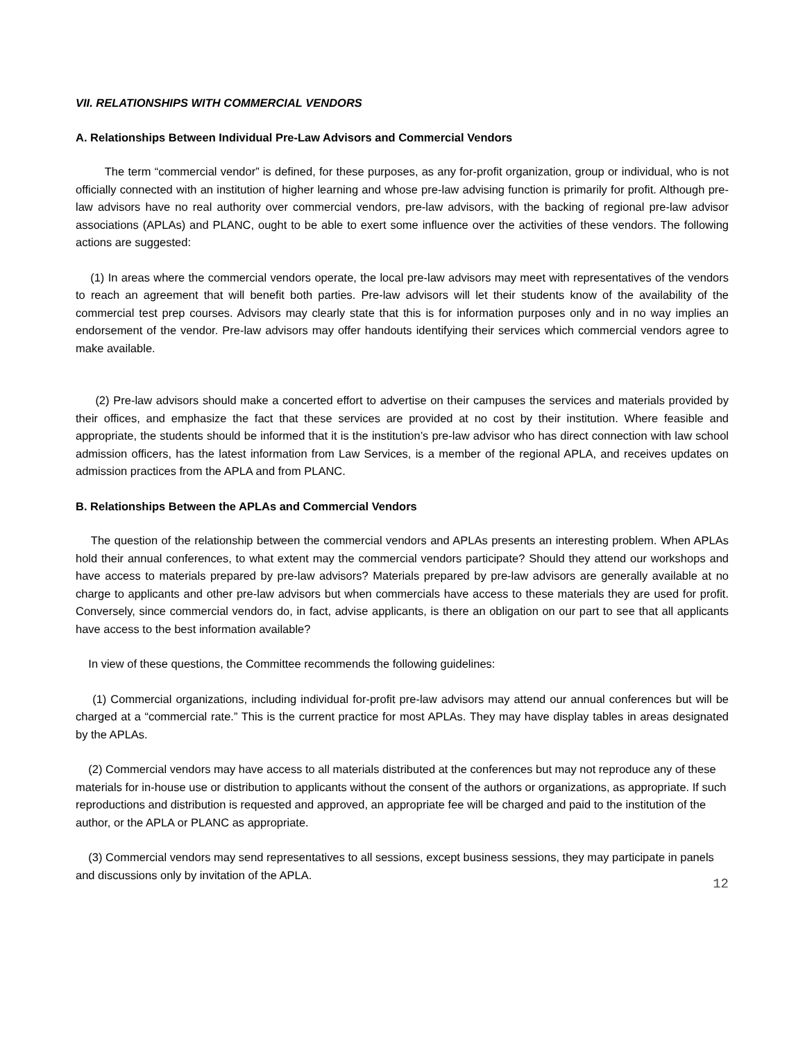VII. RELATIONSHIPS WITH COMMERCIAL VENDORS
A. Relationships Between Individual Pre-Law Advisors and Commercial Vendors
The term “commercial vendor” is defined, for these purposes, as any for-profit organization, group or individual, who is not officially connected with an institution of higher learning and whose pre-law advising function is primarily for profit. Although pre-law advisors have no real authority over commercial vendors, pre-law advisors, with the backing of regional pre-law advisor associations (APLAs) and PLANC, ought to be able to exert some influence over the activities of these vendors. The following actions are suggested:
(1) In areas where the commercial vendors operate, the local pre-law advisors may meet with representatives of the vendors to reach an agreement that will benefit both parties. Pre-law advisors will let their students know of the availability of the commercial test prep courses. Advisors may clearly state that this is for information purposes only and in no way implies an endorsement of the vendor. Pre-law advisors may offer handouts identifying their services which commercial vendors agree to make available.
(2) Pre-law advisors should make a concerted effort to advertise on their campuses the services and materials provided by their offices, and emphasize the fact that these services are provided at no cost by their institution. Where feasible and appropriate, the students should be informed that it is the institution’s pre-law advisor who has direct connection with law school admission officers, has the latest information from Law Services, is a member of the regional APLA, and receives updates on admission practices from the APLA and from PLANC.
B. Relationships Between the APLAs and Commercial Vendors
The question of the relationship between the commercial vendors and APLAs presents an interesting problem. When APLAs hold their annual conferences, to what extent may the commercial vendors participate? Should they attend our workshops and have access to materials prepared by pre-law advisors? Materials prepared by pre-law advisors are generally available at no charge to applicants and other pre-law advisors but when commercials have access to these materials they are used for profit. Conversely, since commercial vendors do, in fact, advise applicants, is there an obligation on our part to see that all applicants have access to the best information available?
In view of these questions, the Committee recommends the following guidelines:
(1) Commercial organizations, including individual for-profit pre-law advisors may attend our annual conferences but will be charged at a “commercial rate.” This is the current practice for most APLAs. They may have display tables in areas designated by the APLAs.
(2) Commercial vendors may have access to all materials distributed at the conferences but may not reproduce any of these materials for in-house use or distribution to applicants without the consent of the authors or organizations, as appropriate. If such reproductions and distribution is requested and approved, an appropriate fee will be charged and paid to the institution of the author, or the APLA or PLANC as appropriate.
(3) Commercial vendors may send representatives to all sessions, except business sessions, they may participate in panels and discussions only by invitation of the APLA.
12